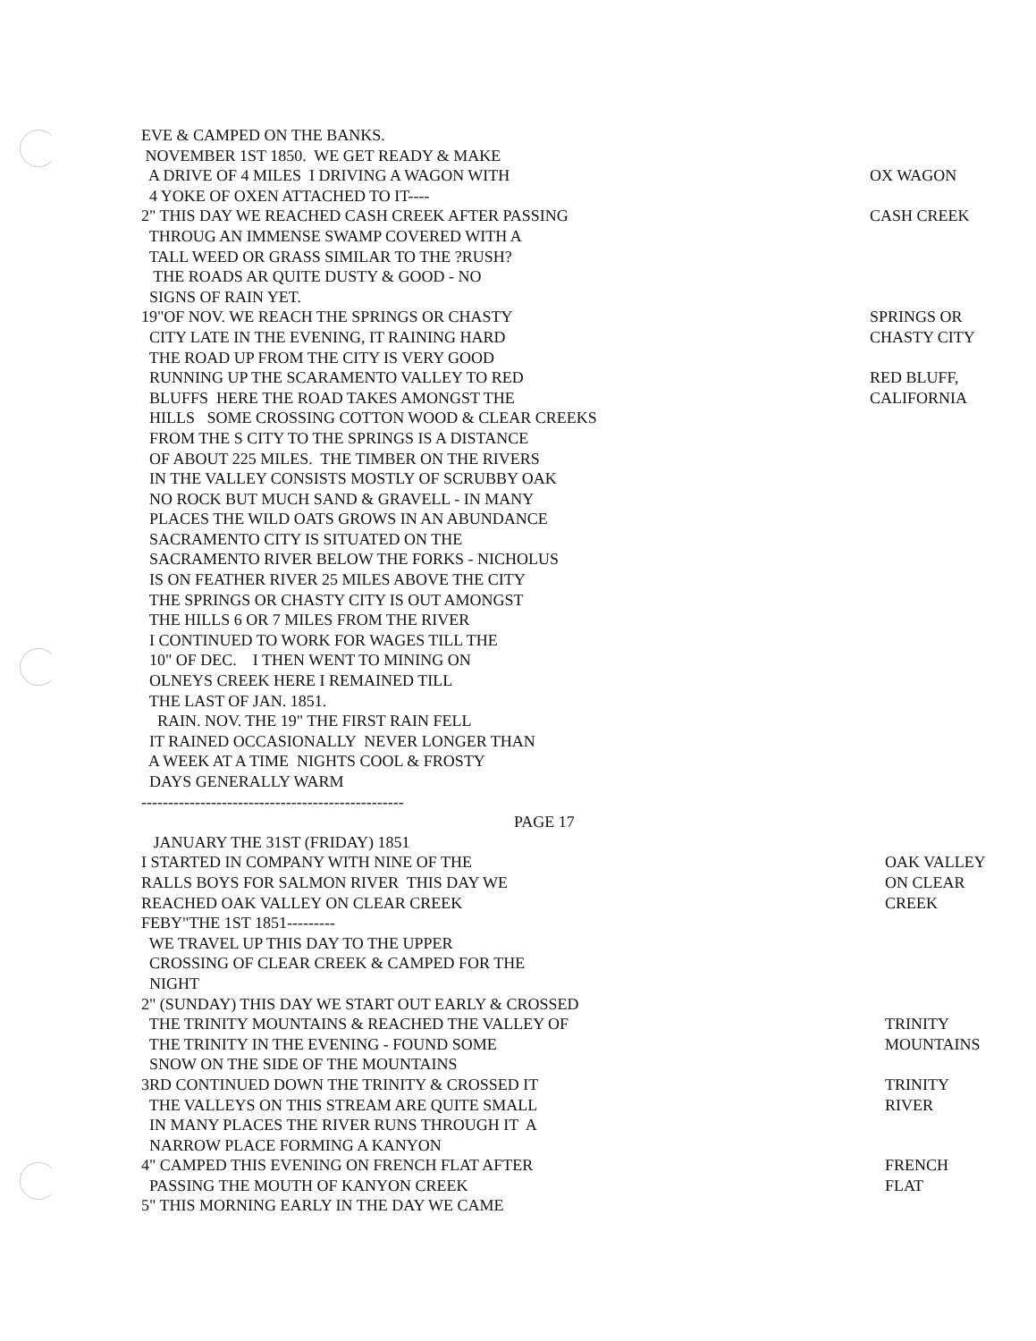EVE & CAMPED ON THE BANKS.
NOVEMBER 1ST 1850. WE GET READY & MAKE
A DRIVE OF 4 MILES I DRIVING A WAGON WITH
OX WAGON
4 YOKE OF OXEN ATTACHED TO IT----
2" THIS DAY WE REACHED CASH CREEK AFTER PASSING
CASH CREEK
THROUG AN IMMENSE SWAMP COVERED WITH A
TALL WEED OR GRASS SIMILAR TO THE ?RUSH?
THE ROADS AR QUITE DUSTY & GOOD - NO
SIGNS OF RAIN YET.
19"OF NOV. WE REACH THE SPRINGS OR CHASTY
SPRINGS OR
CITY LATE IN THE EVENING, IT RAINING HARD
CHASTY CITY
THE ROAD UP FROM THE CITY IS VERY GOOD
RUNNING UP THE SCARAMENTO VALLEY TO RED
RED BLUFF,
BLUFFS HERE THE ROAD TAKES AMONGST THE
CALIFORNIA
HILLS SOME CROSSING COTTON WOOD & CLEAR CREEKS
FROM THE S CITY TO THE SPRINGS IS A DISTANCE
OF ABOUT 225 MILES. THE TIMBER ON THE RIVERS
IN THE VALLEY CONSISTS MOSTLY OF SCRUBBY OAK
NO ROCK BUT MUCH SAND & GRAVELL - IN MANY
PLACES THE WILD OATS GROWS IN AN ABUNDANCE
SACRAMENTO CITY IS SITUATED ON THE
SACRAMENTO RIVER BELOW THE FORKS - NICHOLUS
IS ON FEATHER RIVER 25 MILES ABOVE THE CITY
THE SPRINGS OR CHASTY CITY IS OUT AMONGST
THE HILLS 6 OR 7 MILES FROM THE RIVER
I CONTINUED TO WORK FOR WAGES TILL THE
10" OF DEC. I THEN WENT TO MINING ON
OLNEYS CREEK HERE I REMAINED TILL
THE LAST OF JAN. 1851.
RAIN. NOV. THE 19" THE FIRST RAIN FELL
IT RAINED OCCASIONALLY NEVER LONGER THAN
A WEEK AT A TIME NIGHTS COOL & FROSTY
DAYS GENERALLY WARM
-------------------------------------------------
PAGE 17
JANUARY THE 31ST (FRIDAY) 1851
I STARTED IN COMPANY WITH NINE OF THE
OAK VALLEY
RALLS BOYS FOR SALMON RIVER THIS DAY WE
ON CLEAR
REACHED OAK VALLEY ON CLEAR CREEK
CREEK
FEBY"THE 1ST 1851---------
WE TRAVEL UP THIS DAY TO THE UPPER
CROSSING OF CLEAR CREEK & CAMPED FOR THE
NIGHT
2" (SUNDAY) THIS DAY WE START OUT EARLY & CROSSED
THE TRINITY MOUNTAINS & REACHED THE VALLEY OF
TRINITY
THE TRINITY IN THE EVENING - FOUND SOME
MOUNTAINS
SNOW ON THE SIDE OF THE MOUNTAINS
3RD CONTINUED DOWN THE TRINITY & CROSSED IT
TRINITY
THE VALLEYS ON THIS STREAM ARE QUITE SMALL
RIVER
IN MANY PLACES THE RIVER RUNS THROUGH IT A
NARROW PLACE FORMING A KANYON
4" CAMPED THIS EVENING ON FRENCH FLAT AFTER
FRENCH
PASSING THE MOUTH OF KANYON CREEK
FLAT
5" THIS MORNING EARLY IN THE DAY WE CAME